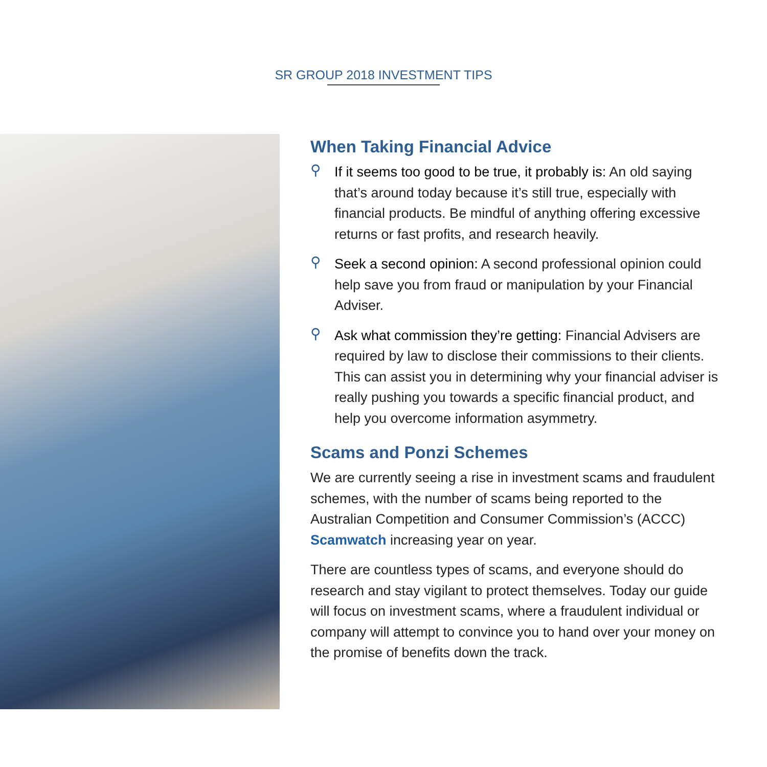SR GROUP 2018 INVESTMENT TIPS
When Taking Financial Advice
⚲
If it seems too good to be true, it probably is: An old saying that’s around today because it’s still true, especially with financial products. Be mindful of anything offering excessive returns or fast profits, and research heavily.
⚲
Seek a second opinion: A second professional opinion could help save you from fraud or manipulation by your Financial Adviser.
⚲
Ask what commission they’re getting: Financial Advisers are required by law to disclose their commissions to their clients. This can assist you in determining why your financial adviser is really pushing you towards a specific financial product, and help you overcome information asymmetry.
Scams and Ponzi Schemes
We are currently seeing a rise in investment scams and fraudulent schemes, with the number of scams being reported to the Australian Competition and Consumer Commission’s (ACCC) Scamwatch increasing year on year.
There are countless types of scams, and everyone should do research and stay vigilant to protect themselves. Today our guide will focus on investment scams, where a fraudulent individual or company will attempt to convince you to hand over your money on the promise of benefits down the track.